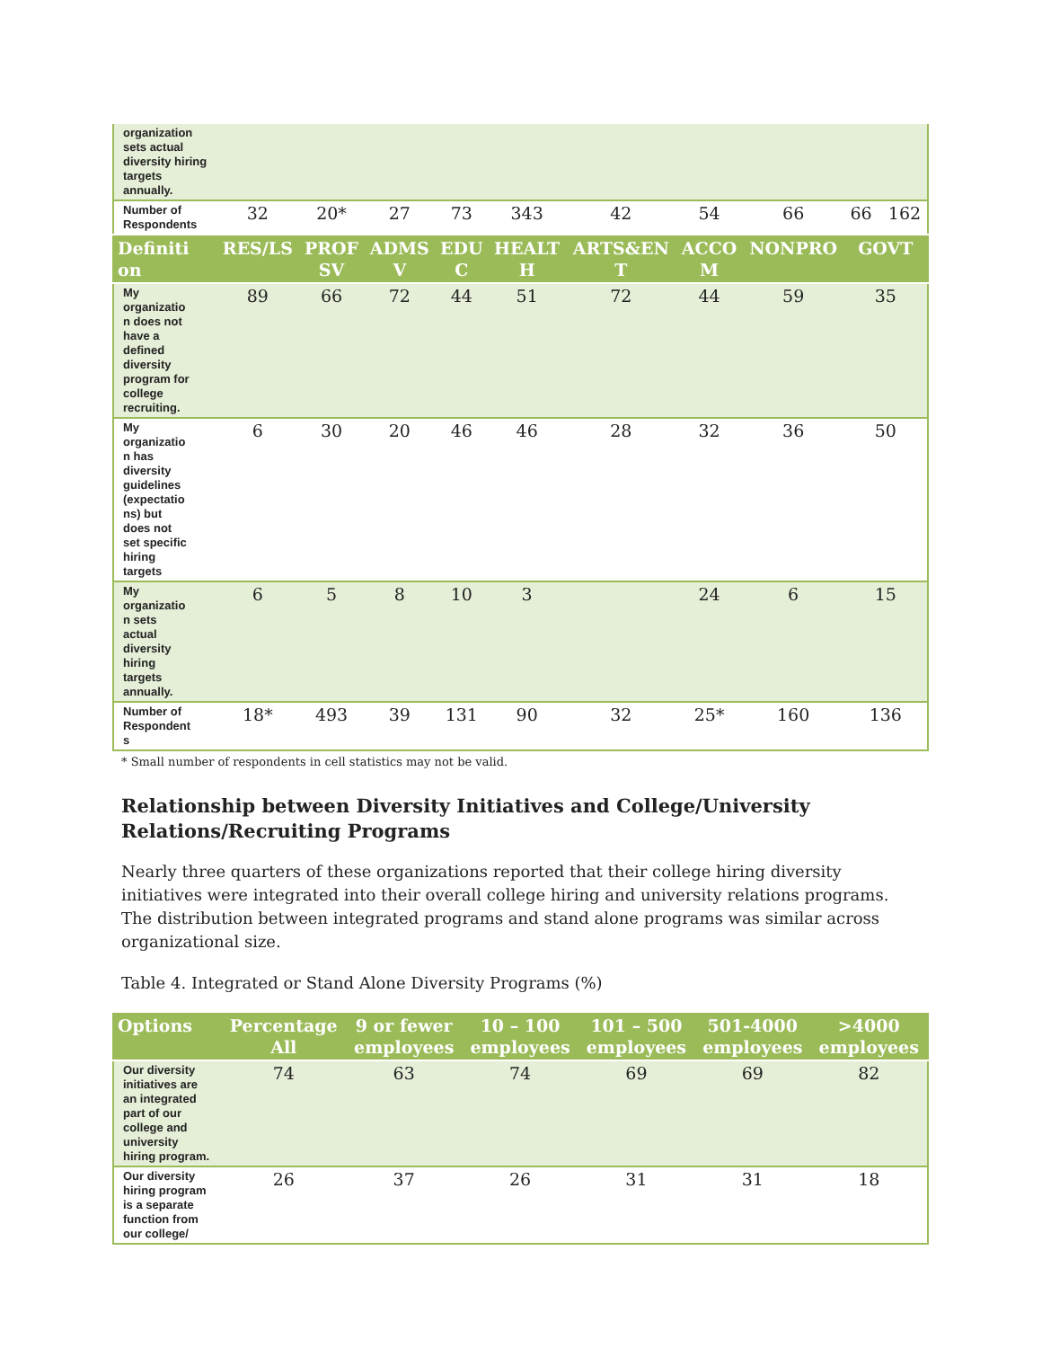| organization sets actual diversity hiring targets annually. | | | | | | | | | |
| Number of Respondents | 32 | 20* | 27 | 73 | 343 | 42 | 54 | 66 | 66 162 |
| Definiti on | RES/LS | PROF SV | ADMS V | EDU C | HEALT H | ARTS&EN T | ACCO M | NONPRO | GOVT |
| My organizatio n does not have a defined diversity program for college recruiting. | 89 | 66 | 72 | 44 | 51 | 72 | 44 | 59 | 35 |
| My organizatio n has diversity guidelines (expectatio ns) but does not set specific hiring targets | 6 | 30 | 20 | 46 | 46 | 28 | 32 | 36 | 50 |
| My organizatio n sets actual diversity hiring targets annually. | 6 | 5 | 8 | 10 | 3 | | 24 | 6 | 15 |
| Number of Respondent s | 18* | 493 | 39 | 131 | 90 | 32 | 25* | 160 | 136 |
* Small number of respondents in cell statistics may not be valid.
Relationship between Diversity Initiatives and College/University Relations/Recruiting Programs
Nearly three quarters of these organizations reported that their college hiring diversity initiatives were integrated into their overall college hiring and university relations programs. The distribution between integrated programs and stand alone programs was similar across organizational size.
Table 4. Integrated or Stand Alone Diversity Programs (%)
| Options | Percentage All | 9 or fewer employees | 10 – 100 employees | 101 – 500 employees | 501-4000 employees | >4000 employees |
| --- | --- | --- | --- | --- | --- | --- |
| Our diversity initiatives are an integrated part of our college and university hiring program. | 74 | 63 | 74 | 69 | 69 | 82 |
| Our diversity hiring program is a separate function from our college/ | 26 | 37 | 26 | 31 | 31 | 18 |